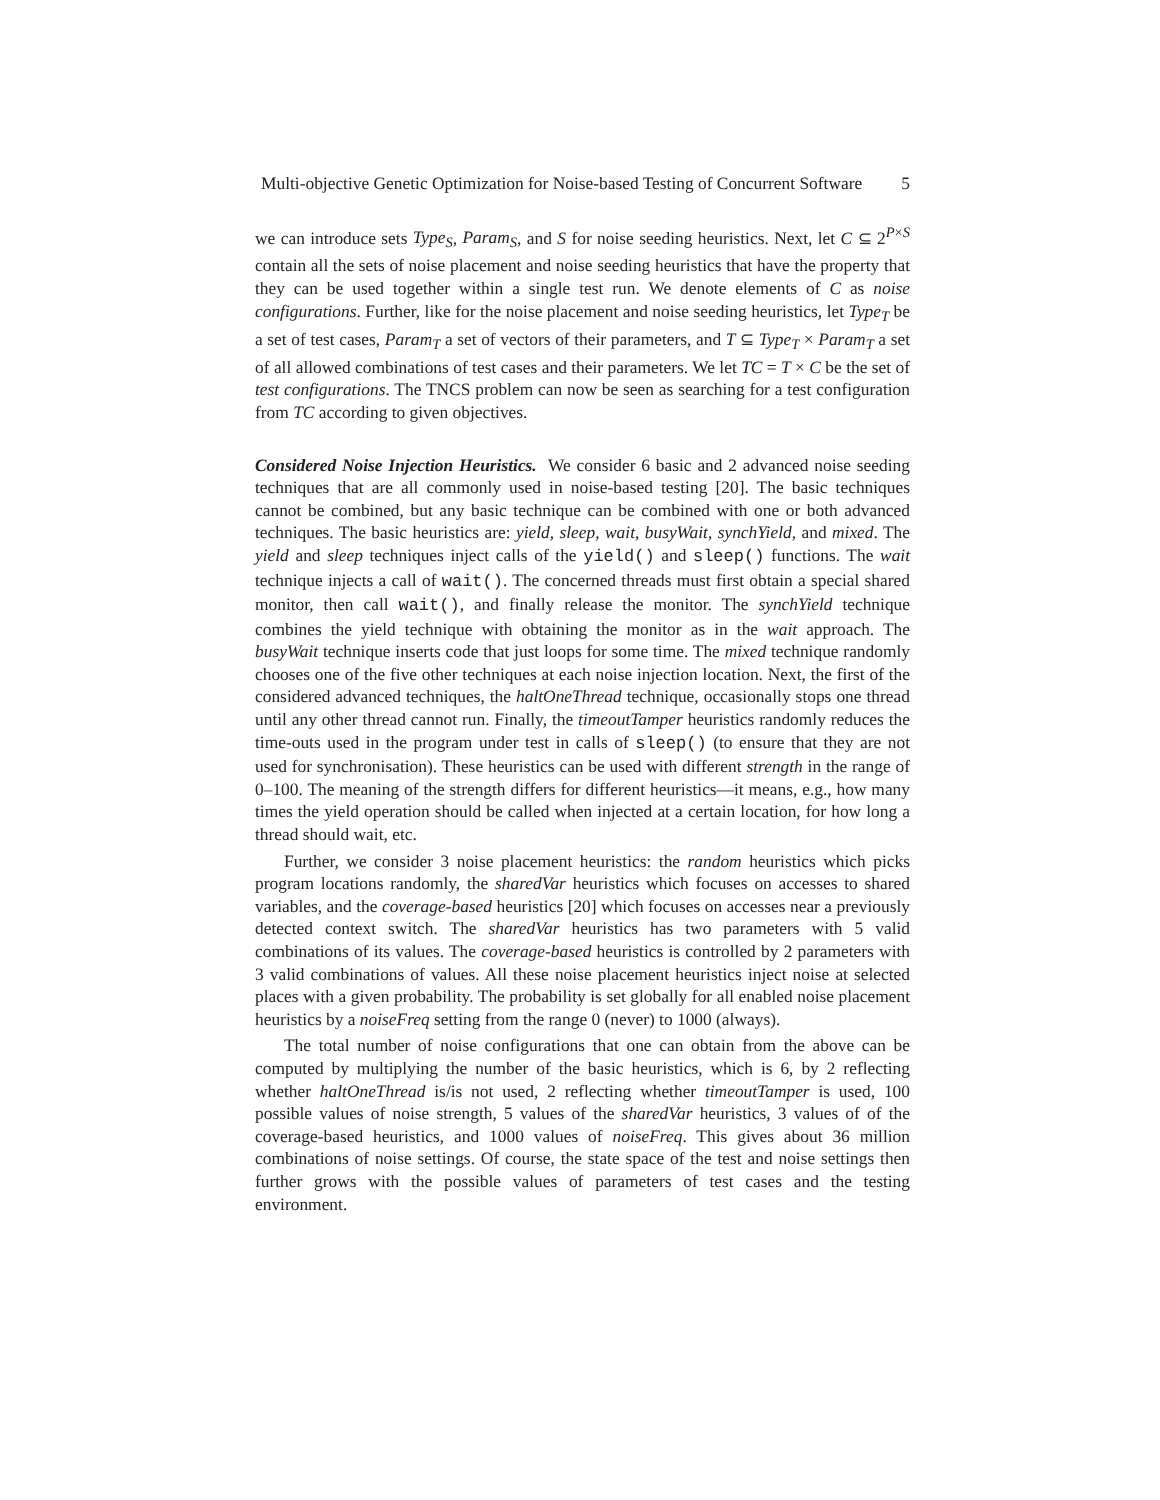Multi-objective Genetic Optimization for Noise-based Testing of Concurrent Software 5
we can introduce sets Type<sub>S</sub>, Param<sub>S</sub>, and S for noise seeding heuristics. Next, let C ⊆ 2<sup>P×S</sup> contain all the sets of noise placement and noise seeding heuristics that have the property that they can be used together within a single test run. We denote elements of C as noise configurations. Further, like for the noise placement and noise seeding heuristics, let Type<sub>T</sub> be a set of test cases, Param<sub>T</sub> a set of vectors of their parameters, and T ⊆ Type<sub>T</sub> × Param<sub>T</sub> a set of all allowed combinations of test cases and their parameters. We let TC = T × C be the set of test configurations. The TNCS problem can now be seen as searching for a test configuration from TC according to given objectives.
Considered Noise Injection Heuristics. We consider 6 basic and 2 advanced noise seeding techniques that are all commonly used in noise-based testing [20]. The basic techniques cannot be combined, but any basic technique can be combined with one or both advanced techniques. The basic heuristics are: yield, sleep, wait, busyWait, synchYield, and mixed. The yield and sleep techniques inject calls of the yield() and sleep() functions. The wait technique injects a call of wait(). The concerned threads must first obtain a special shared monitor, then call wait(), and finally release the monitor. The synchYield technique combines the yield technique with obtaining the monitor as in the wait approach. The busyWait technique inserts code that just loops for some time. The mixed technique randomly chooses one of the five other techniques at each noise injection location. Next, the first of the considered advanced techniques, the haltOneThread technique, occasionally stops one thread until any other thread cannot run. Finally, the timeoutTamper heuristics randomly reduces the time-outs used in the program under test in calls of sleep() (to ensure that they are not used for synchronisation). These heuristics can be used with different strength in the range of 0–100. The meaning of the strength differs for different heuristics—it means, e.g., how many times the yield operation should be called when injected at a certain location, for how long a thread should wait, etc.
Further, we consider 3 noise placement heuristics: the random heuristics which picks program locations randomly, the sharedVar heuristics which focuses on accesses to shared variables, and the coverage-based heuristics [20] which focuses on accesses near a previously detected context switch. The sharedVar heuristics has two parameters with 5 valid combinations of its values. The coverage-based heuristics is controlled by 2 parameters with 3 valid combinations of values. All these noise placement heuristics inject noise at selected places with a given probability. The probability is set globally for all enabled noise placement heuristics by a noiseFreq setting from the range 0 (never) to 1000 (always).
The total number of noise configurations that one can obtain from the above can be computed by multiplying the number of the basic heuristics, which is 6, by 2 reflecting whether haltOneThread is/is not used, 2 reflecting whether timeoutTamper is used, 100 possible values of noise strength, 5 values of the sharedVar heuristics, 3 values of of the coverage-based heuristics, and 1000 values of noiseFreq. This gives about 36 million combinations of noise settings. Of course, the state space of the test and noise settings then further grows with the possible values of parameters of test cases and the testing environment.